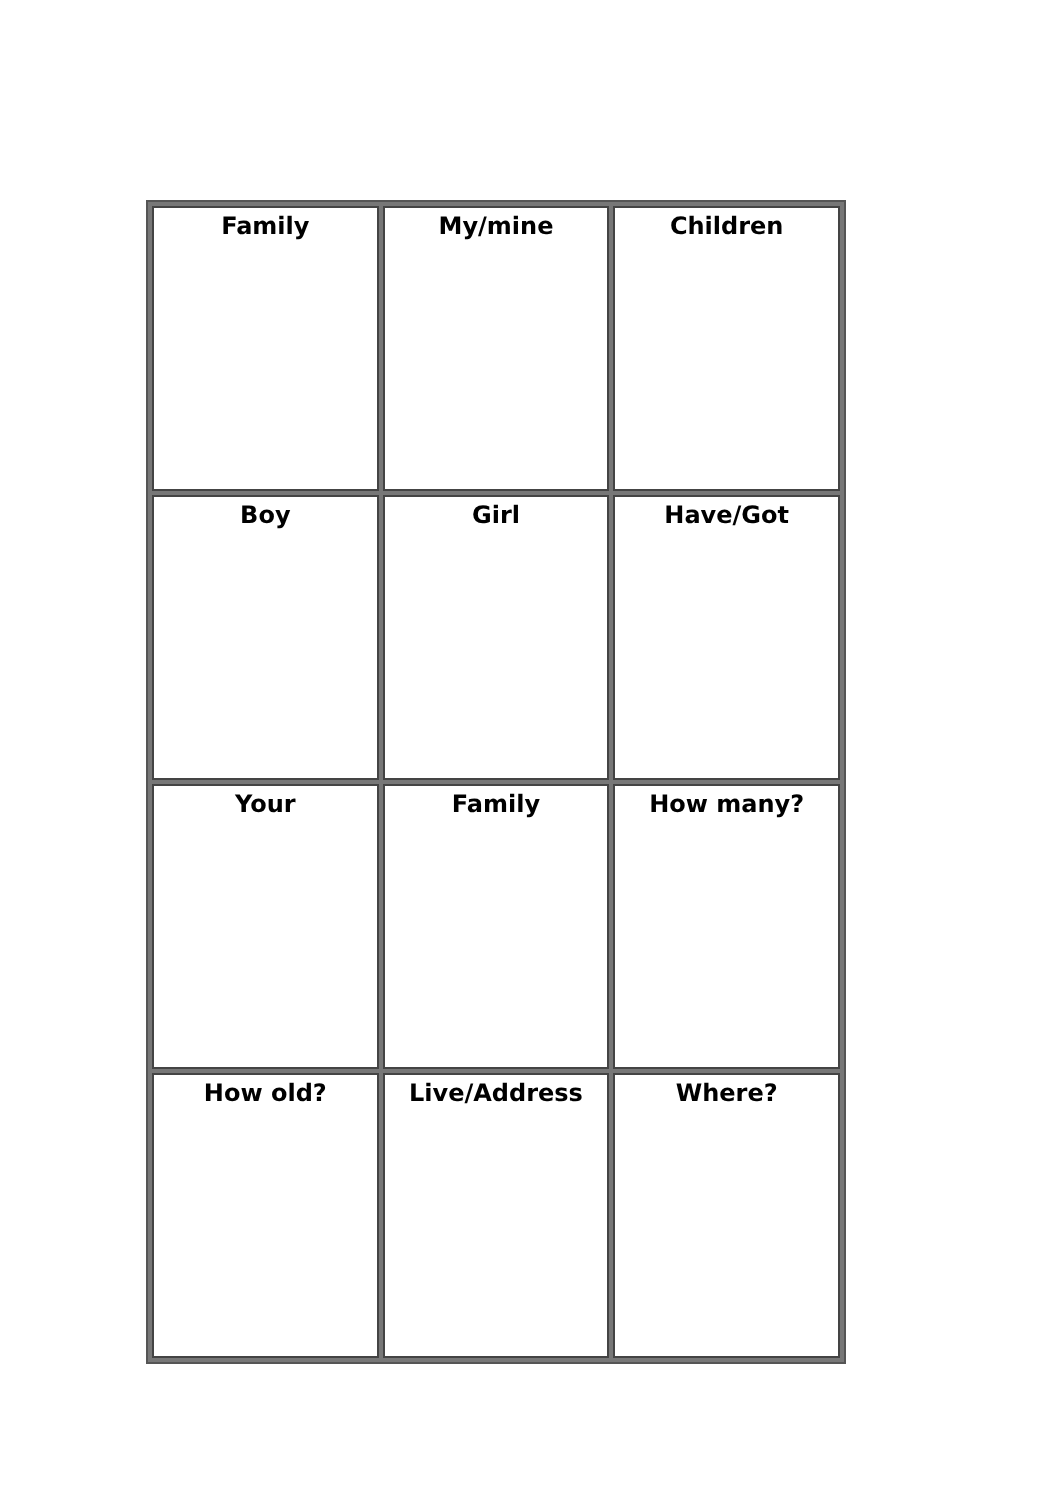| Family | My/mine | Children |
| Boy | Girl | Have/Got |
| Your | Family | How many? |
| How old? | Live/Address | Where? |